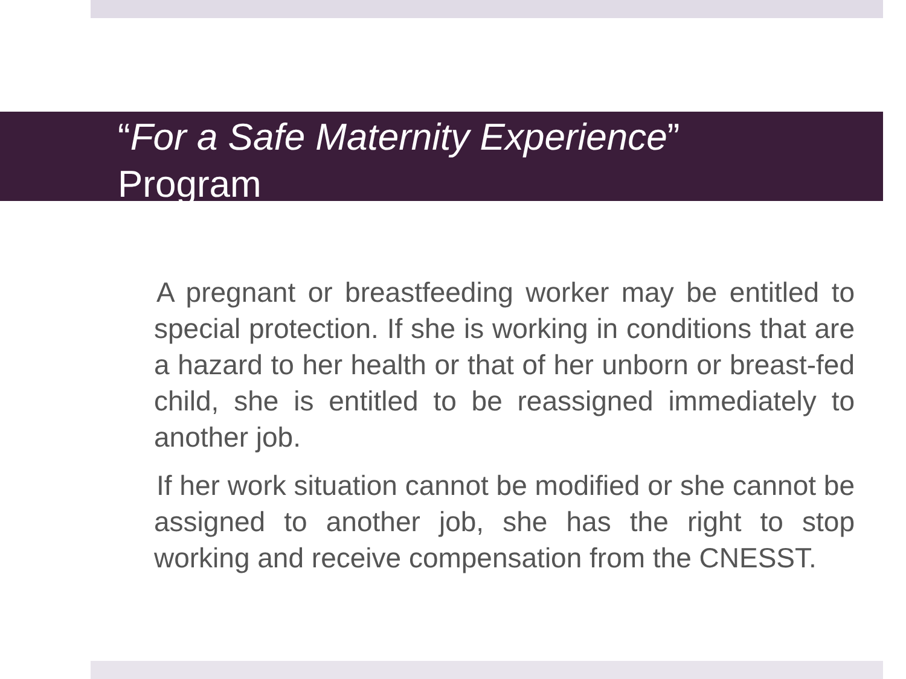“For a Safe Maternity Experience”
Program
A pregnant or breastfeeding worker may be entitled to special protection. If she is working in conditions that are a hazard to her health or that of her unborn or breast-fed child, she is entitled to be reassigned immediately to another job.
If her work situation cannot be modified or she cannot be assigned to another job, she has the right to stop working and receive compensation from the CNESST.